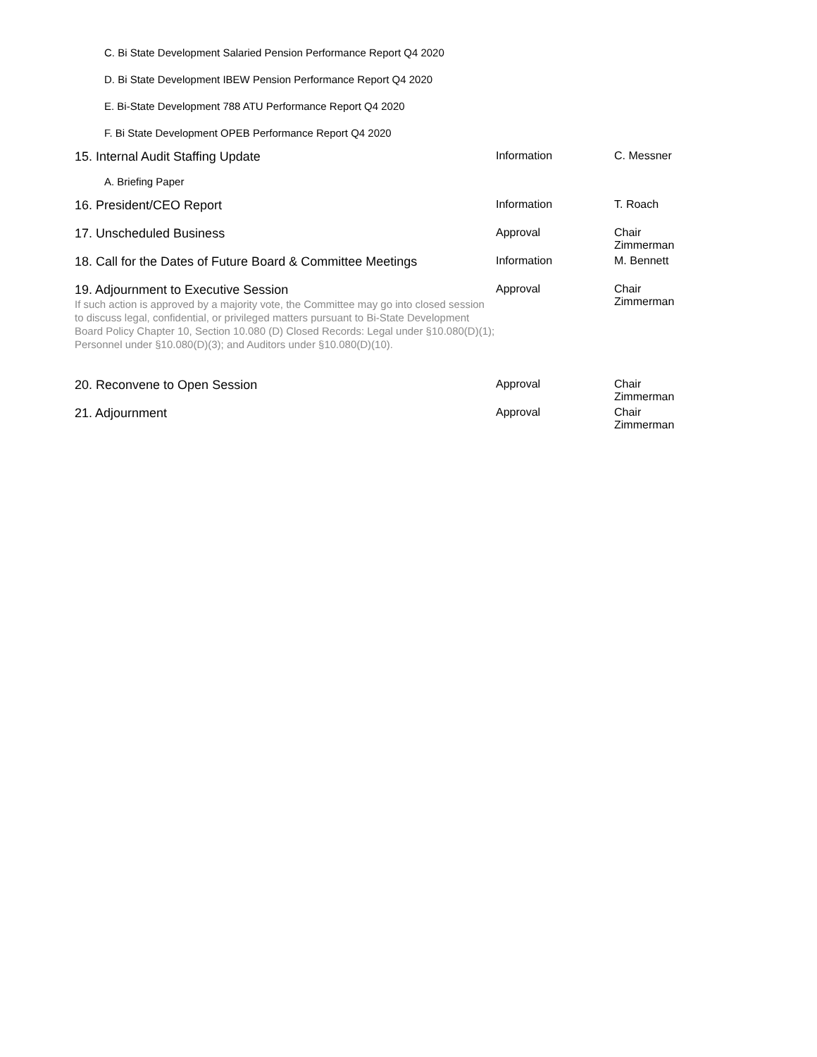C. Bi State Development Salaried Pension Performance Report Q4 2020
D. Bi State Development IBEW Pension Performance Report Q4 2020
E. Bi-State Development 788 ATU Performance Report Q4 2020
F. Bi State Development OPEB Performance Report Q4 2020
| 15. Internal Audit Staffing Update | Information | C. Messner |
| A. Briefing Paper | | |
| 16. President/CEO Report | Information | T. Roach |
| 17. Unscheduled Business | Approval | Chair Zimmerman |
| 18. Call for the Dates of Future Board & Committee Meetings | Information | M. Bennett |
| 19. Adjournment to Executive Session If such action is approved by a majority vote, the Committee may go into closed session to discuss legal, confidential, or privileged matters pursuant to Bi-State Development Board Policy Chapter 10, Section 10.080 (D) Closed Records: Legal under §10.080(D)(1); Personnel under §10.080(D)(3); and Auditors under §10.080(D)(10). | Approval | Chair Zimmerman |
| 20. Reconvene to Open Session | Approval | Chair Zimmerman |
| 21. Adjournment | Approval | Chair Zimmerman |